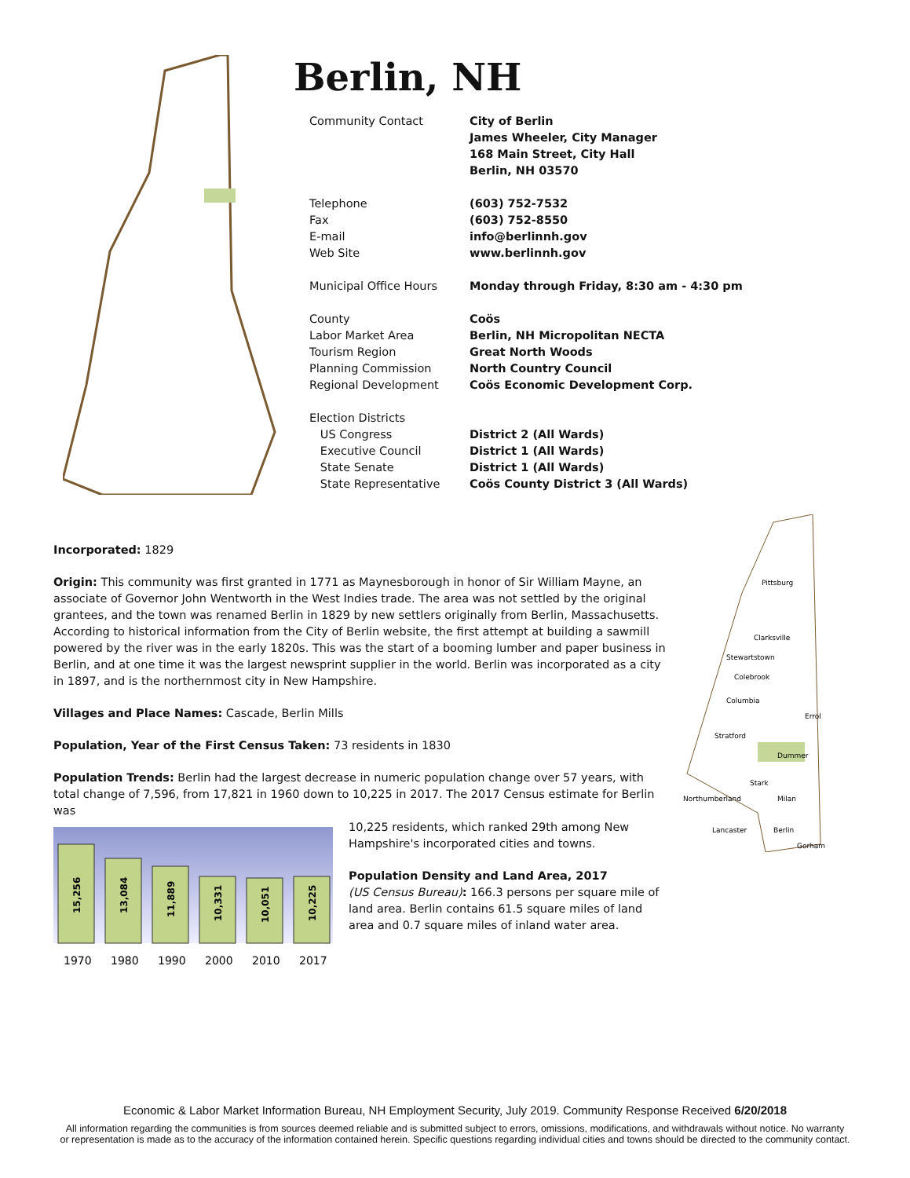Berlin, NH
| Community Contact | City of Berlin |
| | James Wheeler, City Manager |
| | 168 Main Street, City Hall |
| | Berlin, NH 03570 |
| Telephone | (603) 752-7532 |
| Fax | (603) 752-8550 |
| E-mail | info@berlinnh.gov |
| Web Site | www.berlinnh.gov |
| Municipal Office Hours | Monday through Friday, 8:30 am - 4:30 pm |
| County | Coös |
| Labor Market Area | Berlin, NH Micropolitan NECTA |
| Tourism Region | Great North Woods |
| Planning Commission | North Country Council |
| Regional Development | Coös Economic Development Corp. |
| Election Districts | |
| US Congress | District 2 (All Wards) |
| Executive Council | District 1 (All Wards) |
| State Senate | District 1 (All Wards) |
| State Representative | Coös County District 3 (All Wards) |
Pittsburg
Clarksville
Stewartstown
Colebrook
Columbia
Errol
Stratford
Dummer
Stark
Northumberland
Milan
Lancaster
Berlin
Gorham
Incorporated: 1829
Origin: This community was first granted in 1771 as Maynesborough in honor of Sir William Mayne, an associate of Governor John Wentworth in the West Indies trade. The area was not settled by the original grantees, and the town was renamed Berlin in 1829 by new settlers originally from Berlin, Massachusetts. According to historical information from the City of Berlin website, the first attempt at building a sawmill powered by the river was in the early 1820s. This was the start of a booming lumber and paper business in Berlin, and at one time it was the largest newsprint supplier in the world. Berlin was incorporated as a city in 1897, and is the northernmost city in New Hampshire.
Villages and Place Names: Cascade, Berlin Mills
Population, Year of the First Census Taken: 73 residents in 1830
Population Trends: Berlin had the largest decrease in numeric population change over 57 years, with total change of 7,596, from 17,821 in 1960 down to 10,225 in 2017. The 2017 Census estimate for Berlin was
15,256
13,084
11,889
10,331
10,051
10,225
1970
1980
1990
2000
2010
2017
10,225 residents, which ranked 29th among New Hampshire's incorporated cities and towns.
Population Density and Land Area, 2017
(US Census Bureau): 166.3 persons per square mile of land area. Berlin contains 61.5 square miles of land area and 0.7 square miles of inland water area.
Economic & Labor Market Information Bureau, NH Employment Security, July 2019. Community Response Received 6/20/2018
All information regarding the communities is from sources deemed reliable and is submitted subject to errors, omissions, modifications, and withdrawals without notice. No warranty
or representation is made as to the accuracy of the information contained herein. Specific questions regarding individual cities and towns should be directed to the community contact.